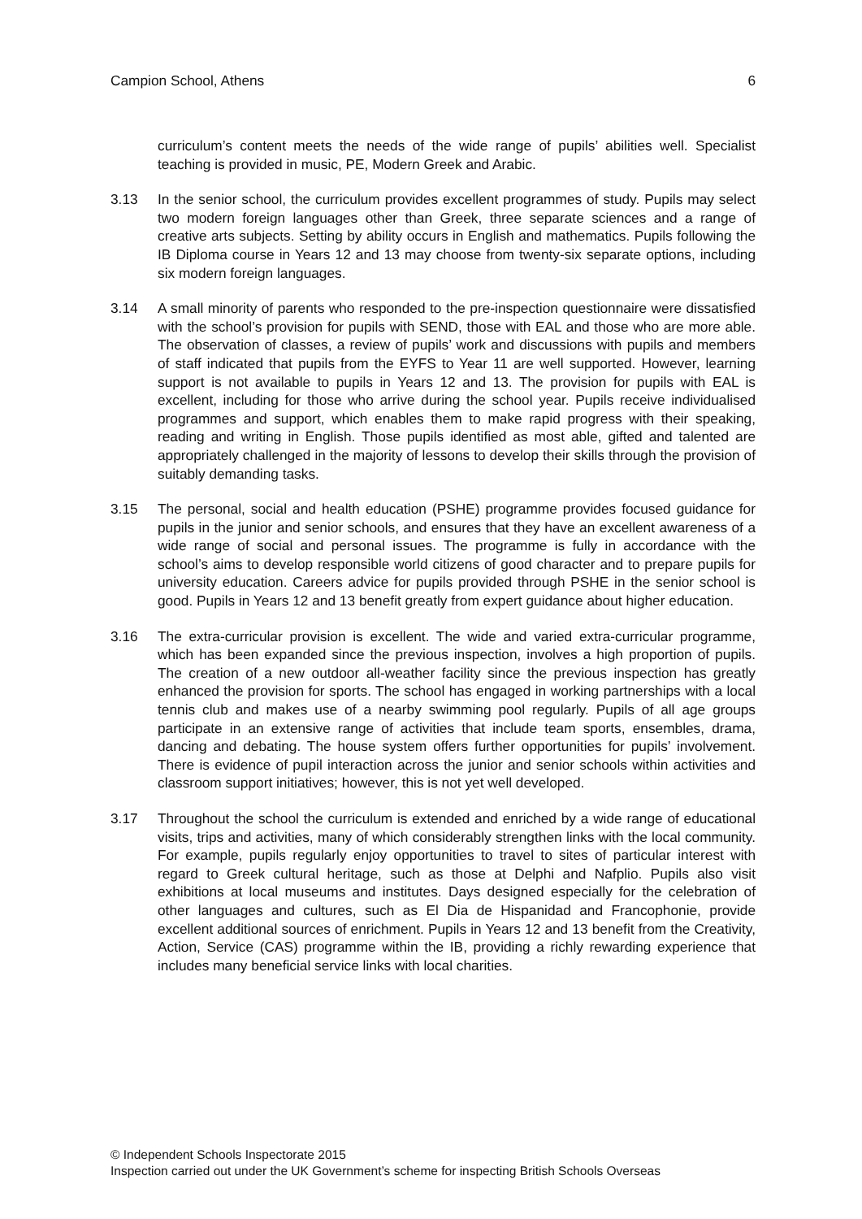Campion School, Athens 6
curriculum’s content meets the needs of the wide range of pupils’ abilities well. Specialist teaching is provided in music, PE, Modern Greek and Arabic.
3.13 In the senior school, the curriculum provides excellent programmes of study. Pupils may select two modern foreign languages other than Greek, three separate sciences and a range of creative arts subjects. Setting by ability occurs in English and mathematics. Pupils following the IB Diploma course in Years 12 and 13 may choose from twenty-six separate options, including six modern foreign languages.
3.14 A small minority of parents who responded to the pre-inspection questionnaire were dissatisfied with the school’s provision for pupils with SEND, those with EAL and those who are more able. The observation of classes, a review of pupils’ work and discussions with pupils and members of staff indicated that pupils from the EYFS to Year 11 are well supported. However, learning support is not available to pupils in Years 12 and 13. The provision for pupils with EAL is excellent, including for those who arrive during the school year. Pupils receive individualised programmes and support, which enables them to make rapid progress with their speaking, reading and writing in English. Those pupils identified as most able, gifted and talented are appropriately challenged in the majority of lessons to develop their skills through the provision of suitably demanding tasks.
3.15 The personal, social and health education (PSHE) programme provides focused guidance for pupils in the junior and senior schools, and ensures that they have an excellent awareness of a wide range of social and personal issues. The programme is fully in accordance with the school’s aims to develop responsible world citizens of good character and to prepare pupils for university education. Careers advice for pupils provided through PSHE in the senior school is good. Pupils in Years 12 and 13 benefit greatly from expert guidance about higher education.
3.16 The extra-curricular provision is excellent. The wide and varied extra-curricular programme, which has been expanded since the previous inspection, involves a high proportion of pupils. The creation of a new outdoor all-weather facility since the previous inspection has greatly enhanced the provision for sports. The school has engaged in working partnerships with a local tennis club and makes use of a nearby swimming pool regularly. Pupils of all age groups participate in an extensive range of activities that include team sports, ensembles, drama, dancing and debating. The house system offers further opportunities for pupils’ involvement. There is evidence of pupil interaction across the junior and senior schools within activities and classroom support initiatives; however, this is not yet well developed.
3.17 Throughout the school the curriculum is extended and enriched by a wide range of educational visits, trips and activities, many of which considerably strengthen links with the local community. For example, pupils regularly enjoy opportunities to travel to sites of particular interest with regard to Greek cultural heritage, such as those at Delphi and Nafplio. Pupils also visit exhibitions at local museums and institutes. Days designed especially for the celebration of other languages and cultures, such as El Dia de Hispanidad and Francophonie, provide excellent additional sources of enrichment. Pupils in Years 12 and 13 benefit from the Creativity, Action, Service (CAS) programme within the IB, providing a richly rewarding experience that includes many beneficial service links with local charities.
© Independent Schools Inspectorate 2015
Inspection carried out under the UK Government’s scheme for inspecting British Schools Overseas